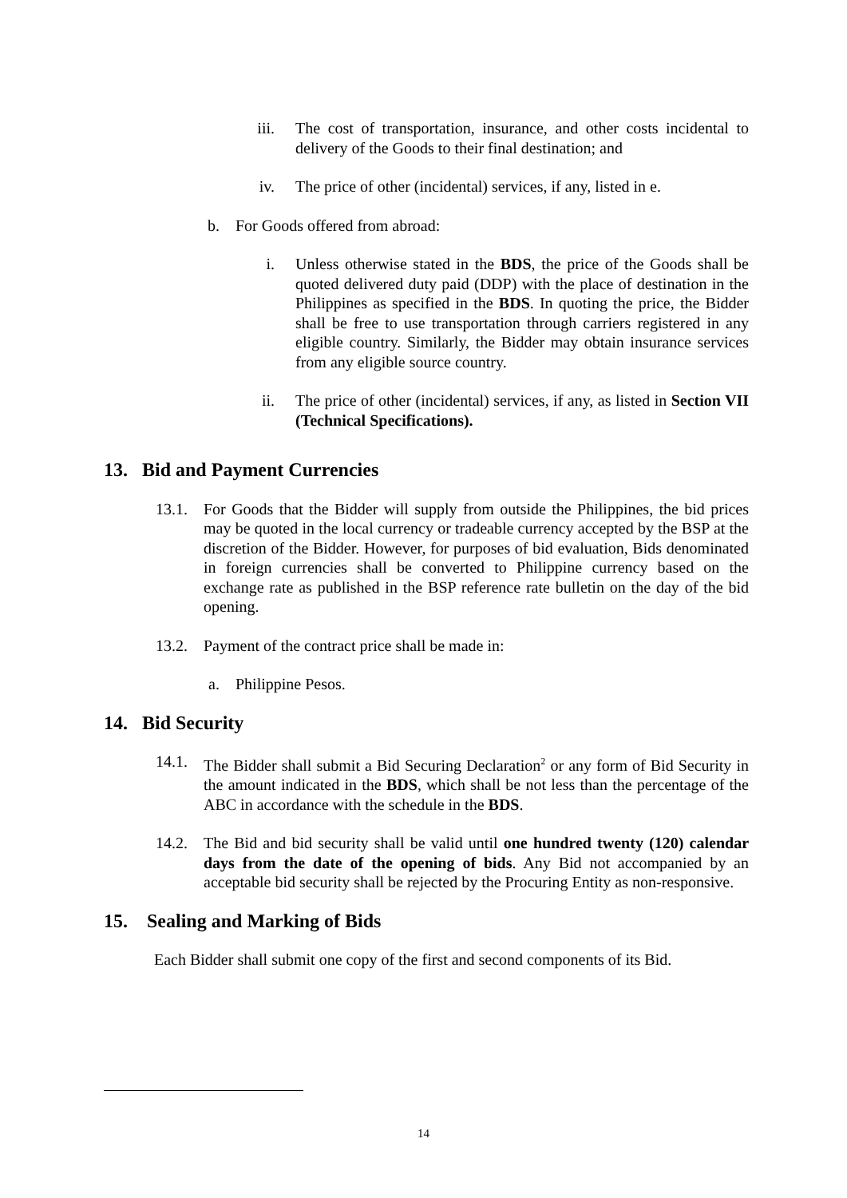iii. The cost of transportation, insurance, and other costs incidental to delivery of the Goods to their final destination; and
iv. The price of other (incidental) services, if any, listed in e.
b. For Goods offered from abroad:
i. Unless otherwise stated in the BDS, the price of the Goods shall be quoted delivered duty paid (DDP) with the place of destination in the Philippines as specified in the BDS. In quoting the price, the Bidder shall be free to use transportation through carriers registered in any eligible country. Similarly, the Bidder may obtain insurance services from any eligible source country.
ii. The price of other (incidental) services, if any, as listed in Section VII (Technical Specifications).
13. Bid and Payment Currencies
13.1. For Goods that the Bidder will supply from outside the Philippines, the bid prices may be quoted in the local currency or tradeable currency accepted by the BSP at the discretion of the Bidder. However, for purposes of bid evaluation, Bids denominated in foreign currencies shall be converted to Philippine currency based on the exchange rate as published in the BSP reference rate bulletin on the day of the bid opening.
13.2. Payment of the contract price shall be made in:
a. Philippine Pesos.
14. Bid Security
14.1. The Bidder shall submit a Bid Securing Declaration<sup>2</sup> or any form of Bid Security in the amount indicated in the BDS, which shall be not less than the percentage of the ABC in accordance with the schedule in the BDS.
14.2. The Bid and bid security shall be valid until one hundred twenty (120) calendar days from the date of the opening of bids. Any Bid not accompanied by an acceptable bid security shall be rejected by the Procuring Entity as non-responsive.
15. Sealing and Marking of Bids
Each Bidder shall submit one copy of the first and second components of its Bid.
14